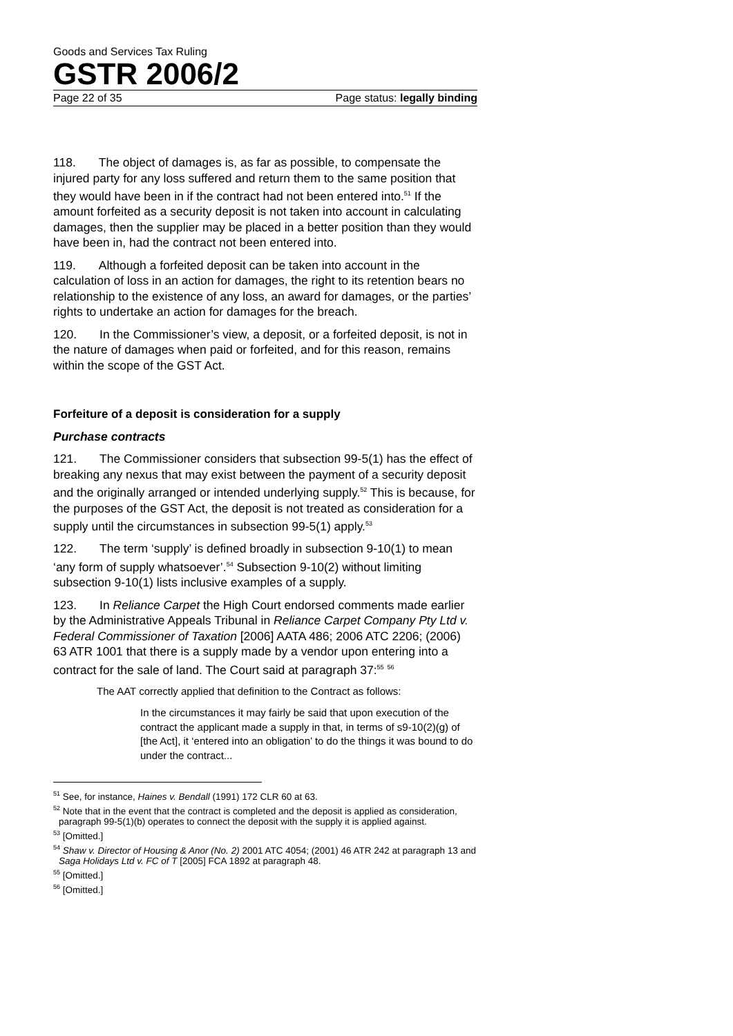Goods and Services Tax Ruling
GSTR 2006/2
Page 22 of 35 Page status: legally binding
118. The object of damages is, as far as possible, to compensate the injured party for any loss suffered and return them to the same position that they would have been in if the contract had not been entered into.<sup>51</sup> If the amount forfeited as a security deposit is not taken into account in calculating damages, then the supplier may be placed in a better position than they would have been in, had the contract not been entered into.
119. Although a forfeited deposit can be taken into account in the calculation of loss in an action for damages, the right to its retention bears no relationship to the existence of any loss, an award for damages, or the parties’ rights to undertake an action for damages for the breach.
120. In the Commissioner’s view, a deposit, or a forfeited deposit, is not in the nature of damages when paid or forfeited, and for this reason, remains within the scope of the GST Act.
Forfeiture of a deposit is consideration for a supply
Purchase contracts
121. The Commissioner considers that subsection 99-5(1) has the effect of breaking any nexus that may exist between the payment of a security deposit and the originally arranged or intended underlying supply.<sup>52</sup> This is because, for the purposes of the GST Act, the deposit is not treated as consideration for a supply until the circumstances in subsection 99-5(1) apply.<sup>53</sup>
122. The term ‘supply’ is defined broadly in subsection 9-10(1) to mean ‘any form of supply whatsoever’.<sup>54</sup> Subsection 9-10(2) without limiting subsection 9-10(1) lists inclusive examples of a supply.
123. In Reliance Carpet the High Court endorsed comments made earlier by the Administrative Appeals Tribunal in Reliance Carpet Company Pty Ltd v. Federal Commissioner of Taxation [2006] AATA 486; 2006 ATC 2206; (2006) 63 ATR 1001 that there is a supply made by a vendor upon entering into a contract for the sale of land. The Court said at paragraph 37:<sup>55</sup> <sup>56</sup>
The AAT correctly applied that definition to the Contract as follows:
In the circumstances it may fairly be said that upon execution of the contract the applicant made a supply in that, in terms of s9-10(2)(g) of [the Act], it ‘entered into an obligation’ to do the things it was bound to do under the contract...
<sup>51</sup> See, for instance, Haines v. Bendall (1991) 172 CLR 60 at 63.
<sup>52</sup> Note that in the event that the contract is completed and the deposit is applied as consideration, paragraph 99-5(1)(b) operates to connect the deposit with the supply it is applied against.
<sup>53</sup> [Omitted.]
<sup>54</sup> Shaw v. Director of Housing & Anor (No. 2) 2001 ATC 4054; (2001) 46 ATR 242 at paragraph 13 and Saga Holidays Ltd v. FC of T [2005] FCA 1892 at paragraph 48.
<sup>55</sup> [Omitted.]
<sup>56</sup> [Omitted.]